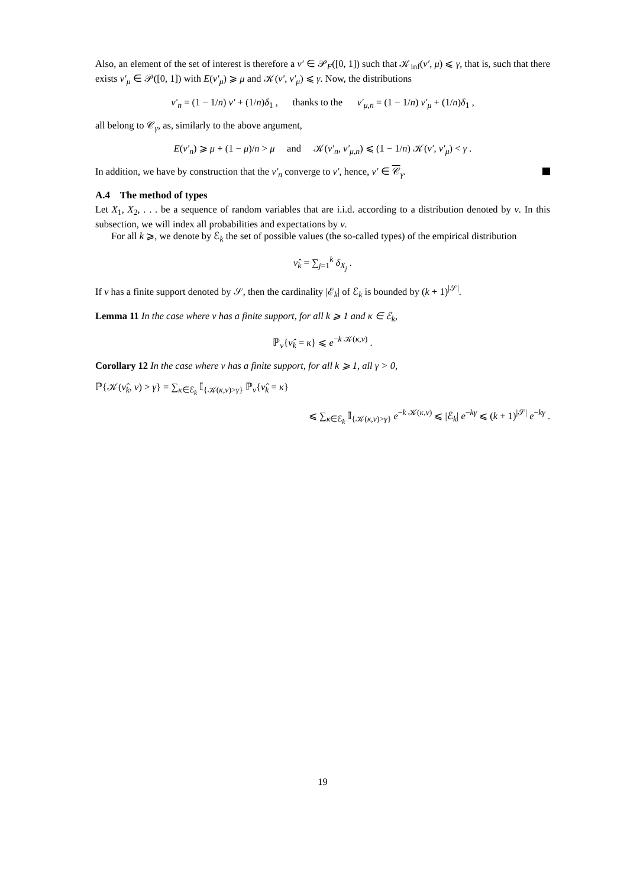Also, an element of the set of interest is therefore a ν′ ∈ 𝒫<sub>F</sub>([0, 1]) such that 𝒦<sub>inf</sub>(ν′, μ) ⩽ γ, that is, such that there exists ν′<sub>μ</sub> ∈ 𝒫([0, 1]) with E(ν′<sub>μ</sub>) ⩾ μ and 𝒦(ν′, ν′<sub>μ</sub>) ⩽ γ. Now, the distributions
ν′<sub>n</sub> = (1 − 1/n) ν′ + (1/n)δ<sub>1</sub> , thanks to the ν′<sub>μ,n</sub> = (1 − 1/n) ν′<sub>μ</sub> + (1/n)δ<sub>1</sub> ,
all belong to 𝒞<sub>γ</sub>, as, similarly to the above argument,
E(ν′<sub>n</sub>) ⩾ μ + (1 − μ)/n > μ and 𝒦(ν′<sub>n</sub>, ν′<sub>μ,n</sub>) ⩽ (1 − 1/n) 𝒦(ν′, ν′<sub>μ</sub>) < γ .
In addition, we have by construction that the ν′<sub>n</sub> converge to ν′, hence, ν′ ∈ 𝒞<sub>γ</sub>.
A.4 The method of types
Let X<sub>1</sub>, X<sub>2</sub>, . . . be a sequence of random variables that are i.i.d. according to a distribution denoted by ν. In this subsection, we will index all probabilities and expectations by ν.
For all k ⩾, we denote by ℰ<sub>k</sub> the set of possible values (the so-called types) of the empirical distribution
ν̂<sub>k</sub> = ∑<sub>j=1</sub><sup>k</sup> δ<sub>X<sub>j</sub></sub> .
If ν has a finite support denoted by 𝒮, then the cardinality |ℰ<sub>k</sub>| of ℰ<sub>k</sub> is bounded by (k + 1)<sup>|𝒮|</sup>.
Lemma 11 In the case where ν has a finite support, for all k ⩾ 1 and κ ∈ ℰ<sub>k</sub>,
ℙ<sub>ν</sub>{ν̂<sub>k</sub> = κ} ⩽ e<sup>−k 𝒦(κ,ν)</sup> .
Corollary 12 In the case where ν has a finite support, for all k ⩾ 1, all γ > 0,
ℙ{𝒦(ν̂<sub>k</sub>, ν) > γ} = ∑<sub>κ∈ℰ<sub>k</sub></sub> 𝕀<sub>{𝒦(κ,ν)>γ}</sub> ℙ<sub>ν</sub>{ν̂<sub>k</sub> = κ}
⩽ ∑<sub>κ∈ℰ<sub>k</sub></sub> 𝕀<sub>{𝒦(κ,ν)>γ}</sub> e<sup>−k 𝒦(κ,ν)</sup> ⩽ |ℰ<sub>k</sub>| e<sup>−kγ</sup> ⩽ (k + 1)<sup>|𝒮|</sup> e<sup>−kγ</sup> .
19